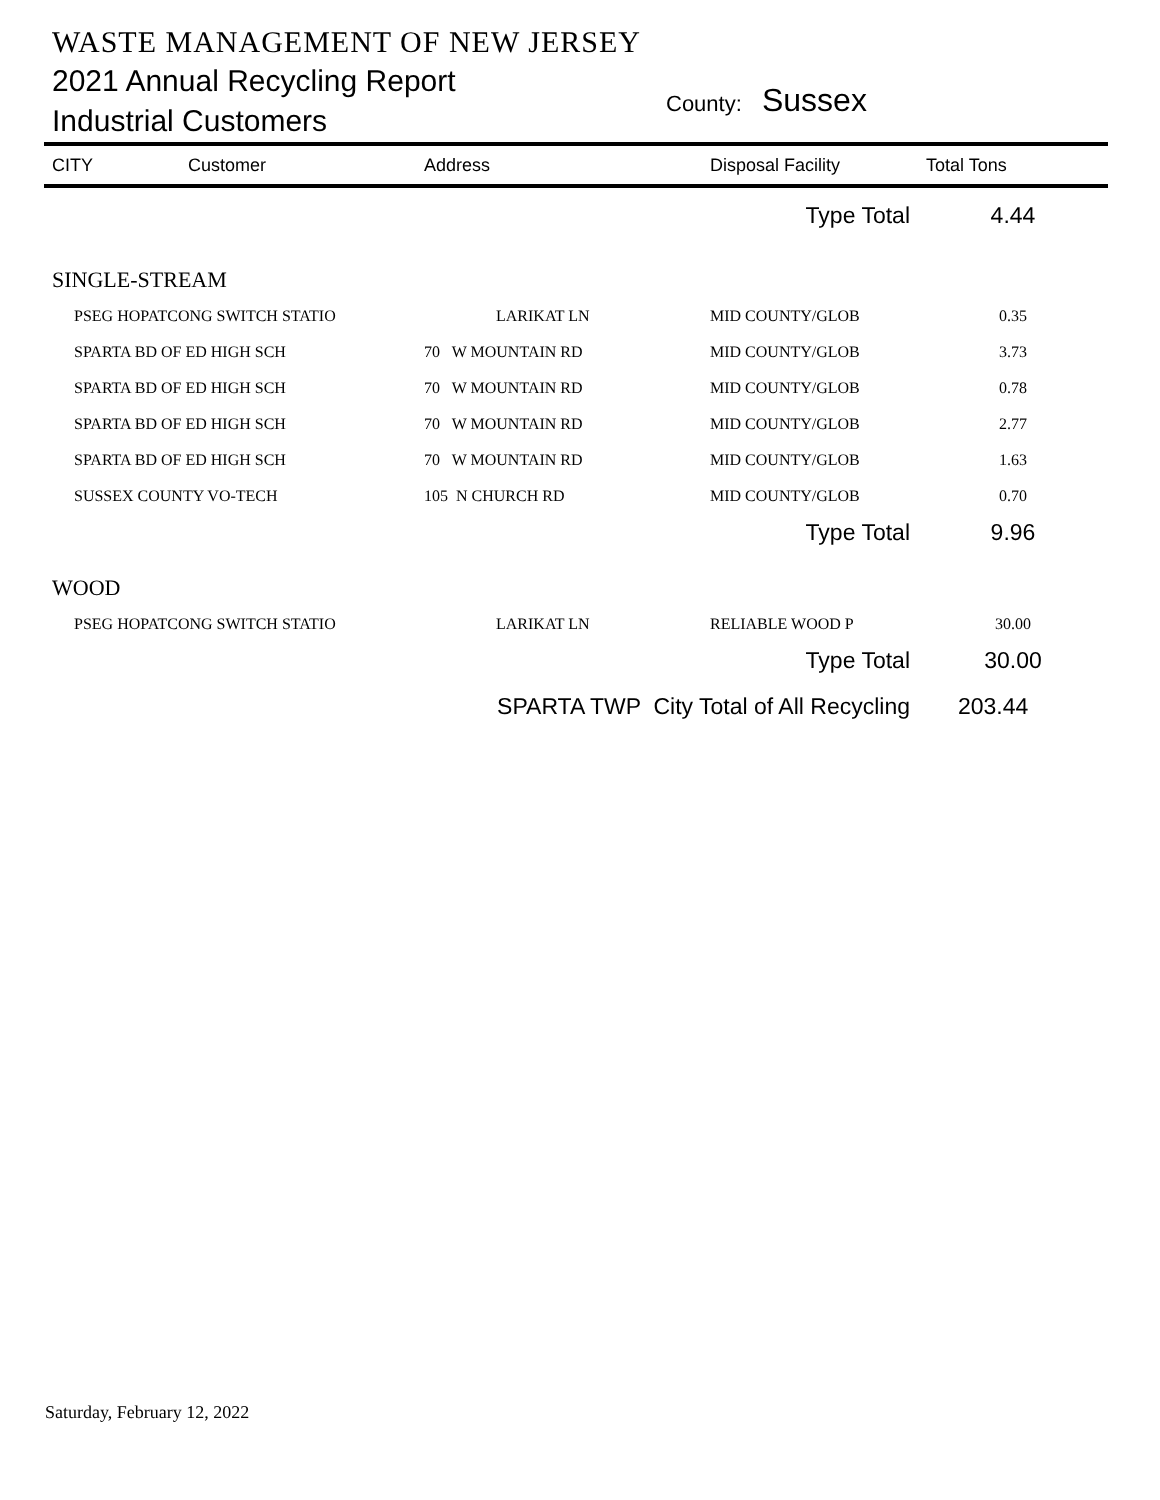WASTE MANAGEMENT OF NEW JERSEY
2021 Annual Recycling Report
Industrial Customers
County: Sussex
| CITY | Customer | Address | Disposal Facility | Total Tons |
| --- | --- | --- | --- | --- |
| Type Total | | | | 4.44 |
| SINGLE-STREAM | | | | |
| PSEG HOPATCONG SWITCH STATIO | | LARIKAT LN | MID COUNTY/GLOB | 0.35 |
| SPARTA BD OF ED HIGH SCH | | 70 W MOUNTAIN RD | MID COUNTY/GLOB | 3.73 |
| SPARTA BD OF ED HIGH SCH | | 70 W MOUNTAIN RD | MID COUNTY/GLOB | 0.78 |
| SPARTA BD OF ED HIGH SCH | | 70 W MOUNTAIN RD | MID COUNTY/GLOB | 2.77 |
| SPARTA BD OF ED HIGH SCH | | 70 W MOUNTAIN RD | MID COUNTY/GLOB | 1.63 |
| SUSSEX COUNTY VO-TECH | | 105 N CHURCH RD | MID COUNTY/GLOB | 0.70 |
| Type Total | | | | 9.96 |
| WOOD | | | | |
| PSEG HOPATCONG SWITCH STATIO | | LARIKAT LN | RELIABLE WOOD P | 30.00 |
| Type Total | | | | 30.00 |
| SPARTA TWP City Total of All Recycling | | | | 203.44 |
Saturday, February 12, 2022